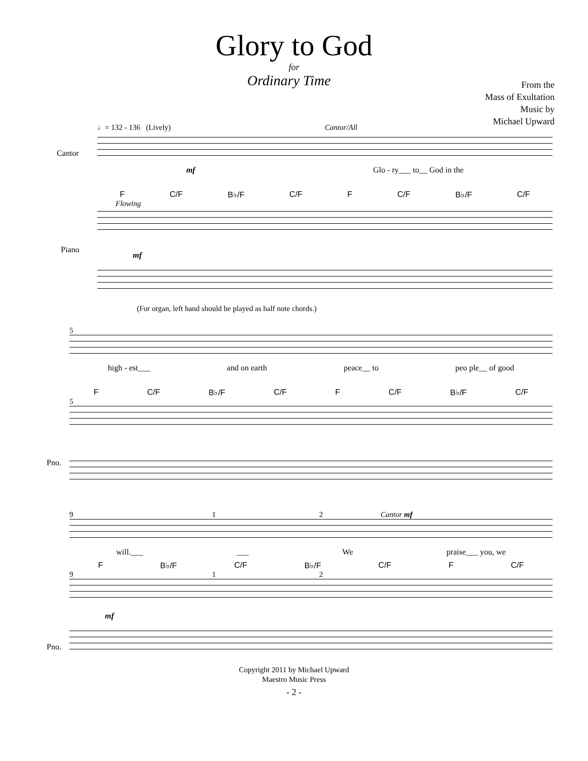Glory to God
for
Ordinary Time
From the
Mass of Exultation
Music by
Michael Upward
♩= 132 - 136 (Lively) Cantor/All
Cantor
mf Glo - ry___ to__ God in the
F C/F B♭/F C/F F C/F B♭/F C/F
Flowing
Piano
mf
(For organ, left hand should be played as half note chords.)
5
high - est___ and on earth peace__ to peo ple__ of good
F C/F B♭/F C/F F C/F B♭/F C/F
5
Pno.
9 1 2 Cantor mf
will.___ ___ We praise___ you, we
F B♭/F C/F B♭/F C/F F C/F
9 1 2
Pno.
mf
Copyright 2011 by Michael Upward
Maestro Music Press
- 2 -